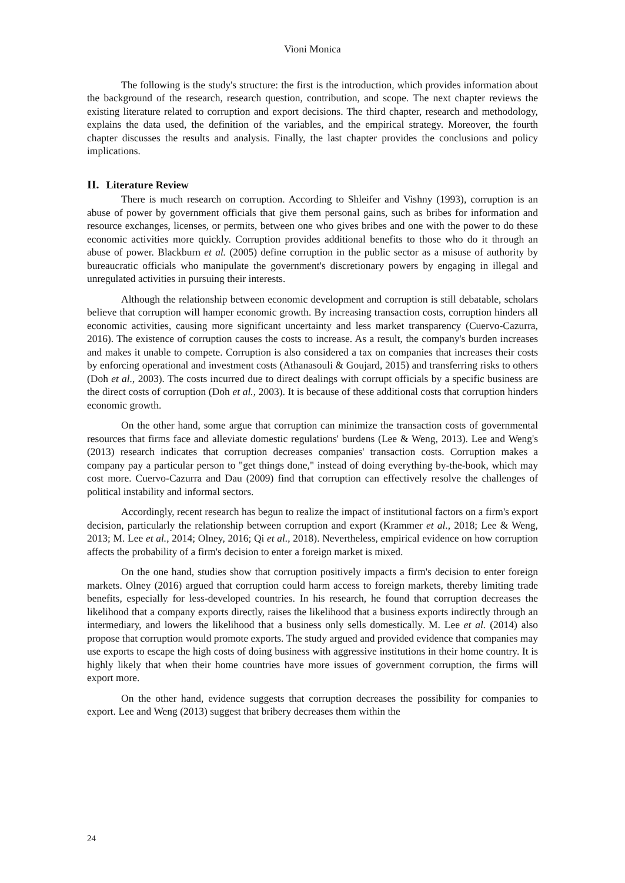Vioni Monica
The following is the study's structure: the first is the introduction, which provides information about the background of the research, research question, contribution, and scope. The next chapter reviews the existing literature related to corruption and export decisions. The third chapter, research and methodology, explains the data used, the definition of the variables, and the empirical strategy. Moreover, the fourth chapter discusses the results and analysis. Finally, the last chapter provides the conclusions and policy implications.
II. Literature Review
There is much research on corruption. According to Shleifer and Vishny (1993), corruption is an abuse of power by government officials that give them personal gains, such as bribes for information and resource exchanges, licenses, or permits, between one who gives bribes and one with the power to do these economic activities more quickly. Corruption provides additional benefits to those who do it through an abuse of power. Blackburn et al. (2005) define corruption in the public sector as a misuse of authority by bureaucratic officials who manipulate the government's discretionary powers by engaging in illegal and unregulated activities in pursuing their interests.
Although the relationship between economic development and corruption is still debatable, scholars believe that corruption will hamper economic growth. By increasing transaction costs, corruption hinders all economic activities, causing more significant uncertainty and less market transparency (Cuervo-Cazurra, 2016). The existence of corruption causes the costs to increase. As a result, the company's burden increases and makes it unable to compete. Corruption is also considered a tax on companies that increases their costs by enforcing operational and investment costs (Athanasouli & Goujard, 2015) and transferring risks to others (Doh et al., 2003). The costs incurred due to direct dealings with corrupt officials by a specific business are the direct costs of corruption (Doh et al., 2003). It is because of these additional costs that corruption hinders economic growth.
On the other hand, some argue that corruption can minimize the transaction costs of governmental resources that firms face and alleviate domestic regulations' burdens (Lee & Weng, 2013). Lee and Weng's (2013) research indicates that corruption decreases companies' transaction costs. Corruption makes a company pay a particular person to "get things done," instead of doing everything by-the-book, which may cost more. Cuervo-Cazurra and Dau (2009) find that corruption can effectively resolve the challenges of political instability and informal sectors.
Accordingly, recent research has begun to realize the impact of institutional factors on a firm's export decision, particularly the relationship between corruption and export (Krammer et al., 2018; Lee & Weng, 2013; M. Lee et al., 2014; Olney, 2016; Qi et al., 2018). Nevertheless, empirical evidence on how corruption affects the probability of a firm's decision to enter a foreign market is mixed.
On the one hand, studies show that corruption positively impacts a firm's decision to enter foreign markets. Olney (2016) argued that corruption could harm access to foreign markets, thereby limiting trade benefits, especially for less-developed countries. In his research, he found that corruption decreases the likelihood that a company exports directly, raises the likelihood that a business exports indirectly through an intermediary, and lowers the likelihood that a business only sells domestically. M. Lee et al. (2014) also propose that corruption would promote exports. The study argued and provided evidence that companies may use exports to escape the high costs of doing business with aggressive institutions in their home country. It is highly likely that when their home countries have more issues of government corruption, the firms will export more.
On the other hand, evidence suggests that corruption decreases the possibility for companies to export. Lee and Weng (2013) suggest that bribery decreases them within the
24